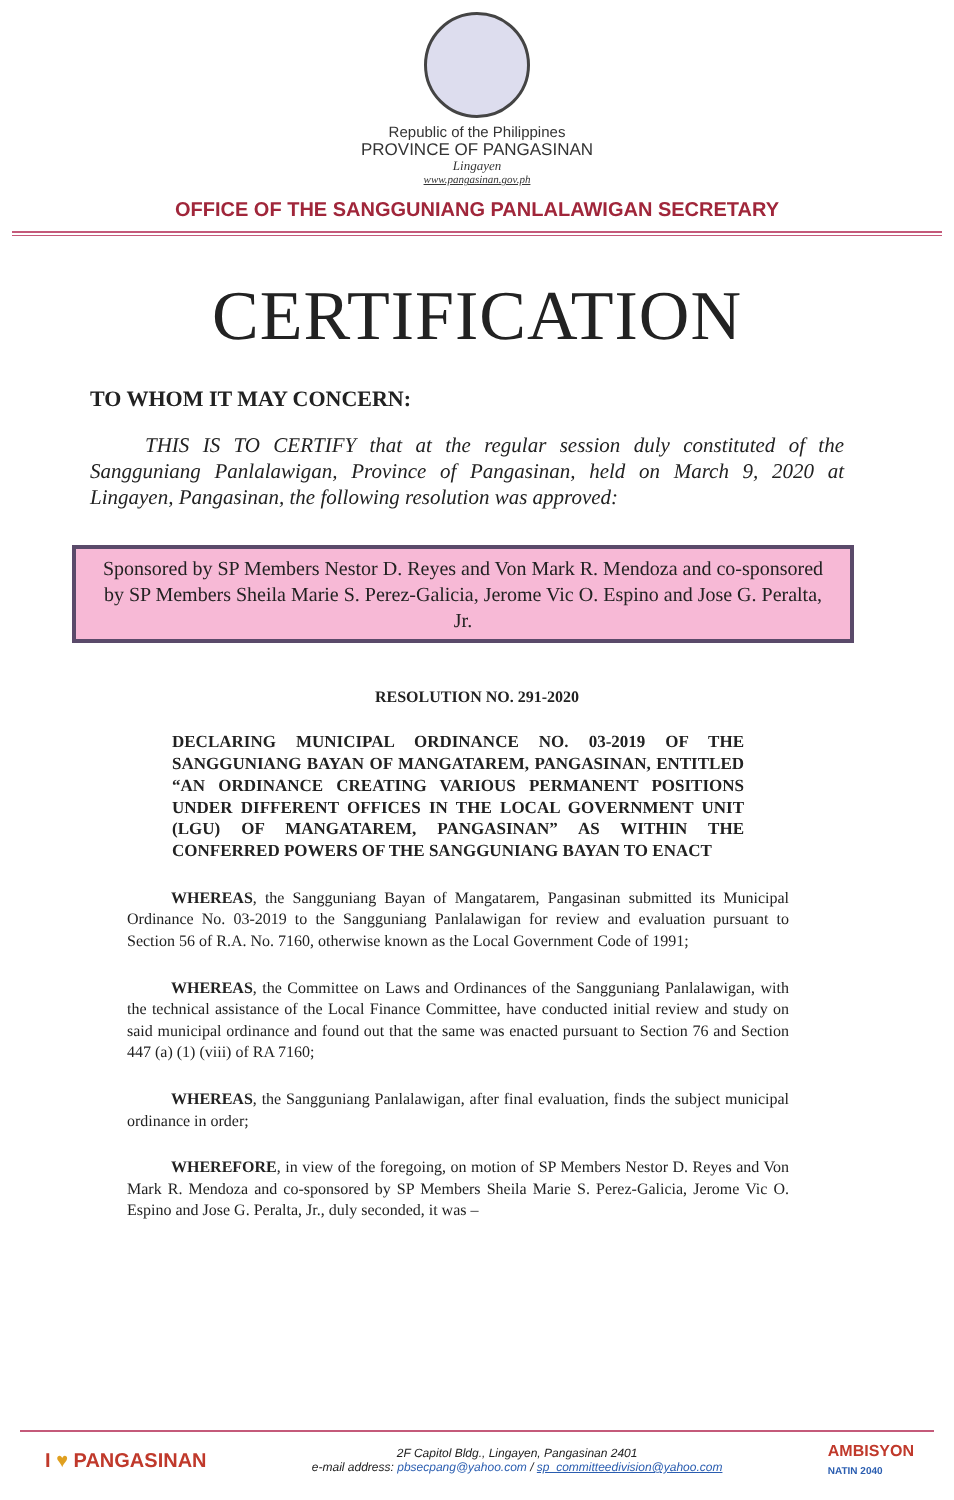Republic of the Philippines
PROVINCE OF PANGASINAN
Lingayen
www.pangasinan.gov.ph
OFFICE OF THE SANGGUNIANG PANLALAWIGAN SECRETARY
CERTIFICATION
TO WHOM IT MAY CONCERN:
THIS IS TO CERTIFY that at the regular session duly constituted of the Sangguniang Panlalawigan, Province of Pangasinan, held on March 9, 2020 at Lingayen, Pangasinan, the following resolution was approved:
Sponsored by SP Members Nestor D. Reyes and Von Mark R. Mendoza and co-sponsored by SP Members Sheila Marie S. Perez-Galicia, Jerome Vic O. Espino and Jose G. Peralta, Jr.
RESOLUTION NO. 291-2020
DECLARING MUNICIPAL ORDINANCE NO. 03-2019 OF THE SANGGUNIANG BAYAN OF MANGATAREM, PANGASINAN, ENTITLED “AN ORDINANCE CREATING VARIOUS PERMANENT POSITIONS UNDER DIFFERENT OFFICES IN THE LOCAL GOVERNMENT UNIT (LGU) OF MANGATAREM, PANGASINAN” AS WITHIN THE CONFERRED POWERS OF THE SANGGUNIANG BAYAN TO ENACT
WHEREAS, the Sangguniang Bayan of Mangatarem, Pangasinan submitted its Municipal Ordinance No. 03-2019 to the Sangguniang Panlalawigan for review and evaluation pursuant to Section 56 of R.A. No. 7160, otherwise known as the Local Government Code of 1991;
WHEREAS, the Committee on Laws and Ordinances of the Sangguniang Panlalawigan, with the technical assistance of the Local Finance Committee, have conducted initial review and study on said municipal ordinance and found out that the same was enacted pursuant to Section 76 and Section 447 (a) (1) (viii) of RA 7160;
WHEREAS, the Sangguniang Panlalawigan, after final evaluation, finds the subject municipal ordinance in order;
WHEREFORE, in view of the foregoing, on motion of SP Members Nestor D. Reyes and Von Mark R. Mendoza and co-sponsored by SP Members Sheila Marie S. Perez-Galicia, Jerome Vic O. Espino and Jose G. Peralta, Jr., duly seconded, it was –
I ♥ PANGASINAN
2F Capitol Bldg., Lingayen, Pangasinan 2401
e-mail address: pbsecpang@yahoo.com / sp_committeedivision@yahoo.com
AMBISYON
NATIN 2040